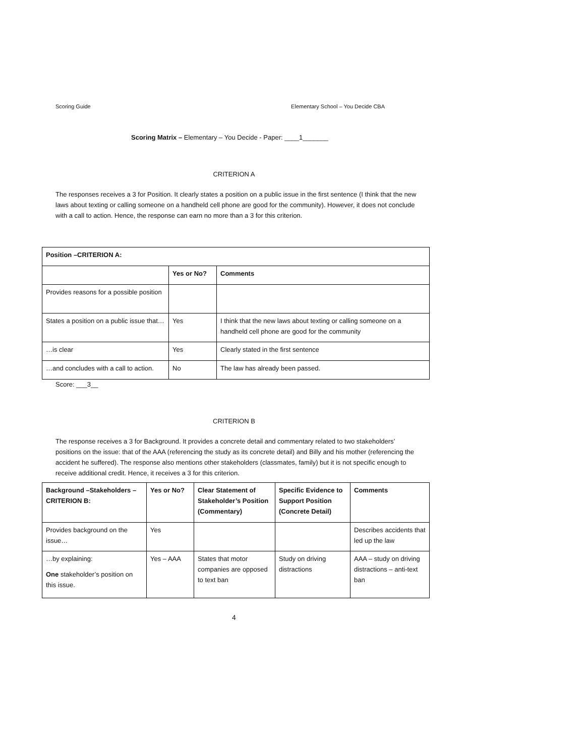Scoring Guide Elementary School – You Decide CBA
Scoring Matrix – Elementary – You Decide - Paper: ____1_______
CRITERION A
The responses receives a 3 for Position. It clearly states a position on a public issue in the first sentence (I think that the new laws about texting or calling someone on a handheld cell phone are good for the community). However, it does not conclude with a call to action. Hence, the response can earn no more than a 3 for this criterion.
| Position –CRITERION A: | | |
| --- | --- | --- |
| | Yes or No? | Comments |
| Provides reasons for a possible position | | |
| States a position on a public issue that… | Yes | I think that the new laws about texting or calling someone on a handheld cell phone are good for the community |
| …is clear | Yes | Clearly stated in the first sentence |
| …and concludes with a call to action. | No | The law has already been passed. |
Score: ___3__
CRITERION B
The response receives a 3 for Background. It provides a concrete detail and commentary related to two stakeholders’ positions on the issue: that of the AAA (referencing the study as its concrete detail) and Billy and his mother (referencing the accident he suffered). The response also mentions other stakeholders (classmates, family) but it is not specific enough to receive additional credit. Hence, it receives a 3 for this criterion.
| Background –Stakeholders – CRITERION B: | Yes or No? | Clear Statement of Stakeholder’s Position (Commentary) | Specific Evidence to Support Position (Concrete Detail) | Comments |
| --- | --- | --- | --- | --- |
| Provides background on the issue… | Yes | | | Describes accidents that led up the law |
| …by explaining: One stakeholder’s position on this issue. | Yes – AAA | States that motor companies are opposed to text ban | Study on driving distractions | AAA – study on driving distractions – anti-text ban |
4